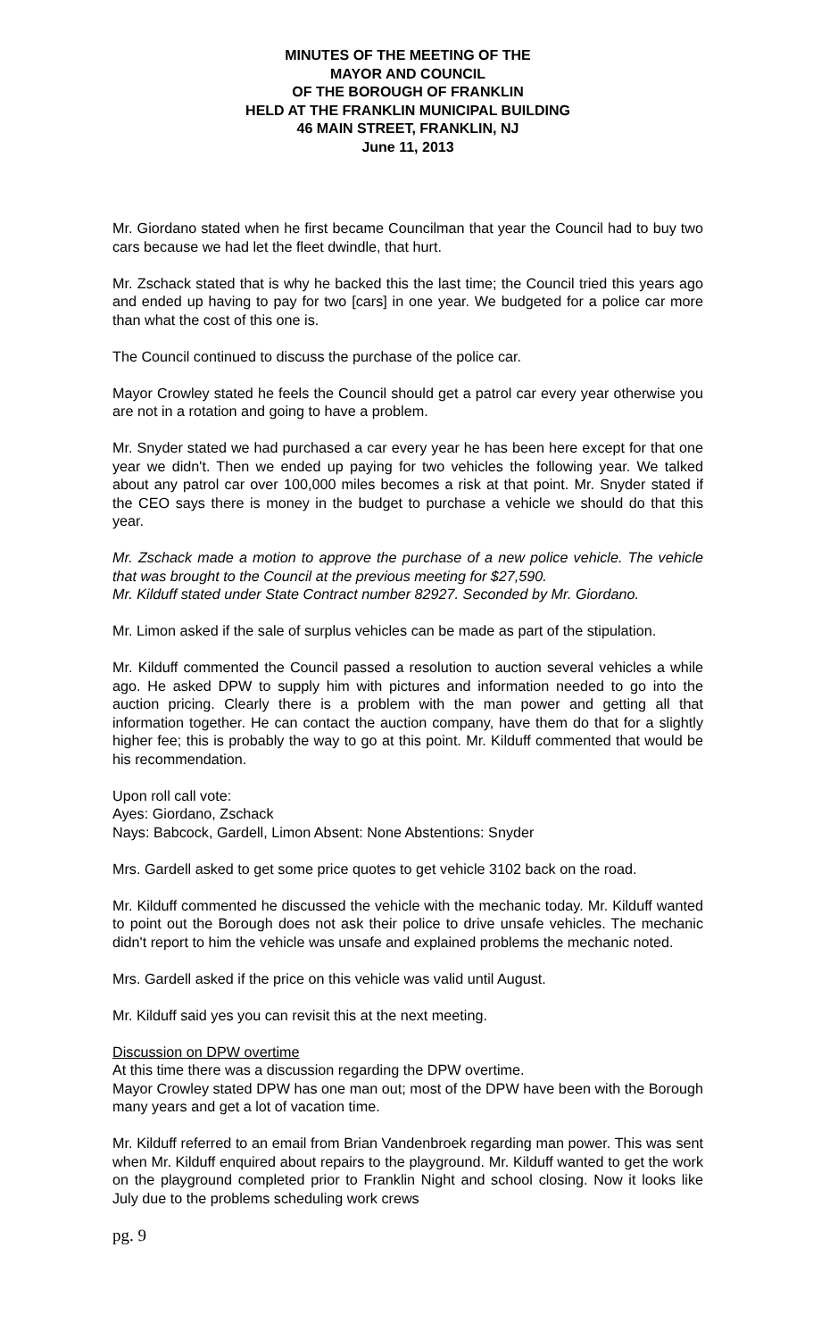MINUTES OF THE MEETING OF THE
MAYOR AND COUNCIL
OF THE BOROUGH OF FRANKLIN
HELD AT THE FRANKLIN MUNICIPAL BUILDING
46 MAIN STREET, FRANKLIN, NJ
June 11, 2013
Mr. Giordano stated when he first became Councilman that year the Council had to buy two cars because we had let the fleet dwindle, that hurt.
Mr. Zschack stated that is why he backed this the last time; the Council tried this years ago and ended up having to pay for two [cars] in one year. We budgeted for a police car more than what the cost of this one is.
The Council continued to discuss the purchase of the police car.
Mayor Crowley stated he feels the Council should get a patrol car every year otherwise you are not in a rotation and going to have a problem.
Mr. Snyder stated we had purchased a car every year he has been here except for that one year we didn't. Then we ended up paying for two vehicles the following year. We talked about any patrol car over 100,000 miles becomes a risk at that point. Mr. Snyder stated if the CEO says there is money in the budget to purchase a vehicle we should do that this year.
Mr. Zschack made a motion to approve the purchase of a new police vehicle. The vehicle that was brought to the Council at the previous meeting for $27,590.
Mr. Kilduff stated under State Contract number 82927. Seconded by Mr. Giordano.
Mr. Limon asked if the sale of surplus vehicles can be made as part of the stipulation.
Mr. Kilduff commented the Council passed a resolution to auction several vehicles a while ago. He asked DPW to supply him with pictures and information needed to go into the auction pricing. Clearly there is a problem with the man power and getting all that information together. He can contact the auction company, have them do that for a slightly higher fee; this is probably the way to go at this point. Mr. Kilduff commented that would be his recommendation.
Upon roll call vote:
Ayes: Giordano, Zschack
Nays: Babcock, Gardell, Limon Absent: None Abstentions: Snyder
Mrs. Gardell asked to get some price quotes to get vehicle 3102 back on the road.
Mr. Kilduff commented he discussed the vehicle with the mechanic today. Mr. Kilduff wanted to point out the Borough does not ask their police to drive unsafe vehicles. The mechanic didn't report to him the vehicle was unsafe and explained problems the mechanic noted.
Mrs. Gardell asked if the price on this vehicle was valid until August.
Mr. Kilduff said yes you can revisit this at the next meeting.
Discussion on DPW overtime
At this time there was a discussion regarding the DPW overtime.
Mayor Crowley stated DPW has one man out; most of the DPW have been with the Borough many years and get a lot of vacation time.
Mr. Kilduff referred to an email from Brian Vandenbroek regarding man power. This was sent when Mr. Kilduff enquired about repairs to the playground. Mr. Kilduff wanted to get the work on the playground completed prior to Franklin Night and school closing. Now it looks like July due to the problems scheduling work crews
pg. 9